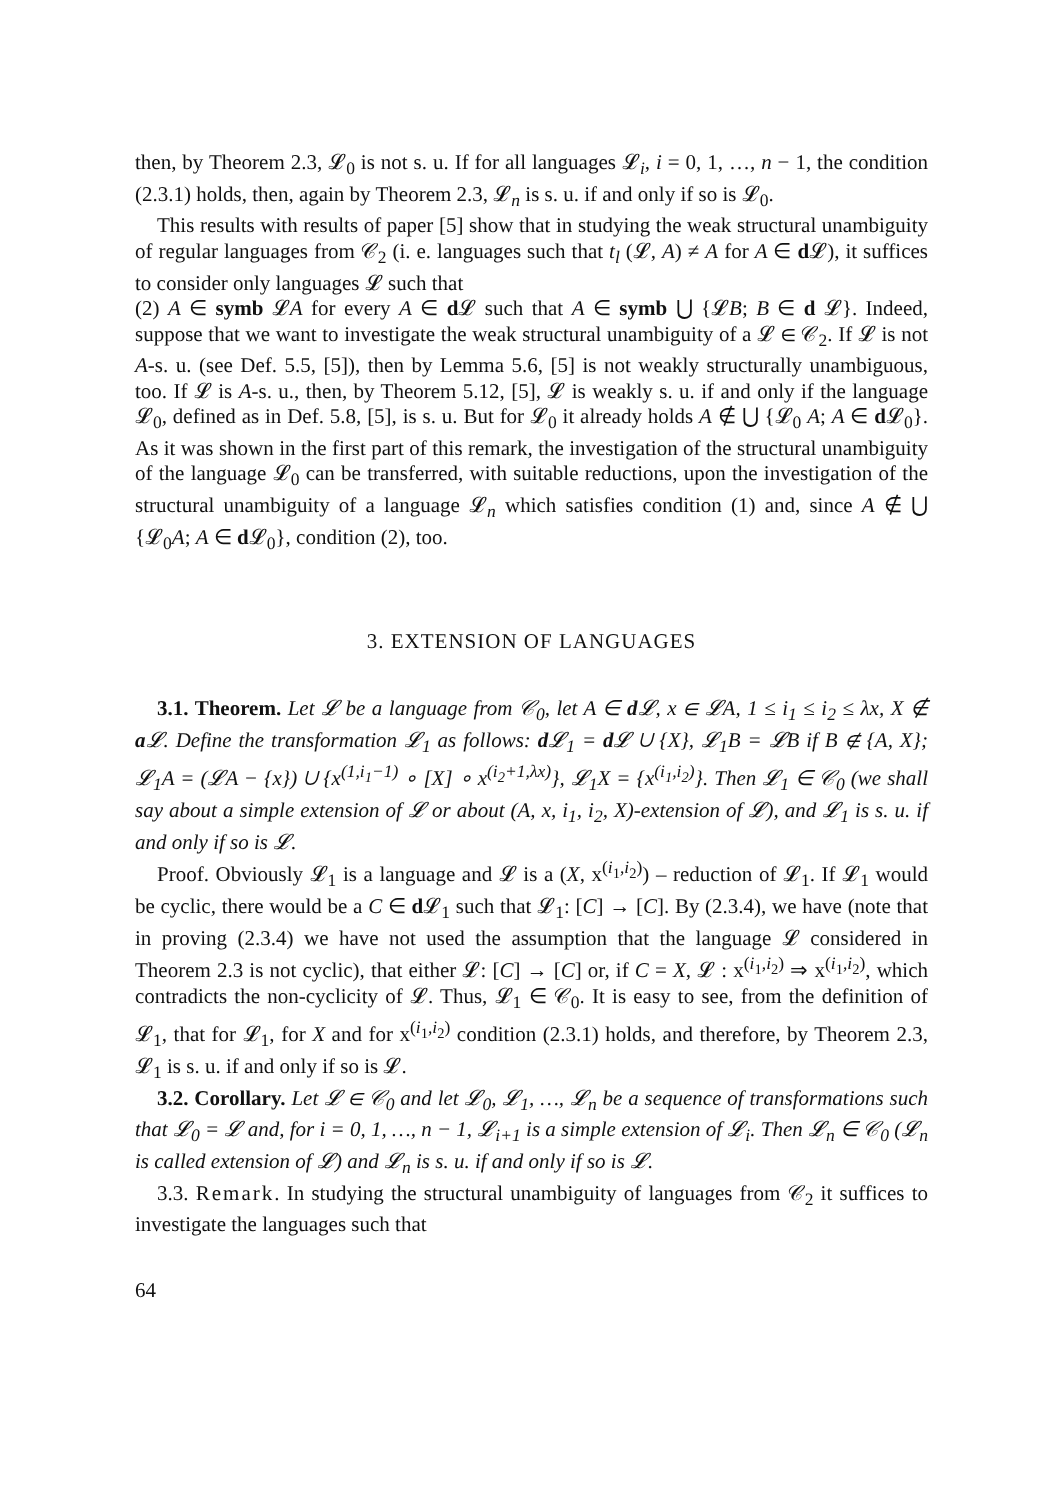then, by Theorem 2.3, 𝓛<sub>0</sub> is not s. u. If for all languages 𝓛<sub>i</sub>, i = 0, 1, …, n − 1, the condition (2.3.1) holds, then, again by Theorem 2.3, 𝓛<sub>n</sub> is s. u. if and only if so is 𝓛<sub>0</sub>.
This results with results of paper [5] show that in studying the weak structural unambiguity of regular languages from 𝒞<sub>2</sub> (i. e. languages such that t<sub>l</sub> (𝓛, A) ≠ A for A ∈ d 𝓛), it suffices to consider only languages 𝓛 such that
(2) A ∈ symb 𝓛A for every A ∈ d 𝓛 such that A ∈ symb ⋃ {𝓛B; B ∈ d 𝓛}. Indeed, suppose that we want to investigate the weak structural unambiguity of a 𝓛 ∈ 𝒞<sub>2</sub>. If 𝓛 is not A-s. u. (see Def. 5.5, [5]), then by Lemma 5.6, [5] is not weakly structurally unambiguous, too. If 𝓛 is A-s. u., then, by Theorem 5.12, [5], 𝓛 is weakly s. u. if and only if the language 𝓛<sub>0</sub>, defined as in Def. 5.8, [5], is s. u. But for 𝓛<sub>0</sub> it already holds A ∉ ⋃ {𝓛<sub>0</sub> A; A ∈ d 𝓛<sub>0</sub>}. As it was shown in the first part of this remark, the investigation of the structural unambiguity of the language 𝓛<sub>0</sub> can be transferred, with suitable reductions, upon the investigation of the structural unambiguity of a language 𝓛<sub>n</sub> which satisfies condition (1) and, since A ∉ ⋃ {𝓛<sub>0</sub>A; A ∈ d 𝓛<sub>0</sub>}, condition (2), too.
3. EXTENSION OF LANGUAGES
3.1. Theorem. Let 𝓛 be a language from 𝒞<sub>0</sub>, let A ∈ d 𝓛, x ∈ 𝓛A, 1 ≤ i<sub>1</sub> ≤ i<sub>2</sub> ≤ λx, X ∉ a 𝓛. Define the transformation 𝓛<sub>1</sub> as follows: d 𝓛<sub>1</sub> = d 𝓛 ∪ {X}, 𝓛<sub>1</sub>B = 𝓛B if B ∉ {A, X}; 𝓛<sub>1</sub>A = (𝓛A − {x}) ∪ {x<sup>(1,i<sub>1</sub>−1)</sup> ∘ [X] ∘ x<sup>(i<sub>2</sub>+1,λx)</sup>}, 𝓛<sub>1</sub>X = {x<sup>(i<sub>1</sub>,i<sub>2</sub>)</sup>}. Then 𝓛<sub>1</sub> ∈ 𝒞<sub>0</sub> (we shall say about a simple extension of 𝓛 or about (A, x, i<sub>1</sub>, i<sub>2</sub>, X)-extension of 𝓛), and 𝓛<sub>1</sub> is s. u. if and only if so is 𝓛.
Proof. Obviously 𝓛<sub>1</sub> is a language and 𝓛 is a (X, x<sup>(i<sub>1</sub>,i<sub>2</sub>)</sup>) – reduction of 𝓛<sub>1</sub>. If 𝓛<sub>1</sub> would be cyclic, there would be a C ∈ d 𝓛<sub>1</sub> such that 𝓛<sub>1</sub>: [C] → [C]. By (2.3.4), we have (note that in proving (2.3.4) we have not used the assumption that the language 𝓛 considered in Theorem 2.3 is not cyclic), that either 𝓛: [C] → [C] or, if C = X, 𝓛 : x<sup>(i<sub>1</sub>,i<sub>2</sub>)</sup> ⇒ x<sup>(i<sub>1</sub>,i<sub>2</sub>)</sup>, which contradicts the non-cyclicity of 𝓛. Thus, 𝓛<sub>1</sub> ∈ 𝒞<sub>0</sub>. It is easy to see, from the definition of 𝓛<sub>1</sub>, that for 𝓛<sub>1</sub>, for X and for x<sup>(i<sub>1</sub>,i<sub>2</sub>)</sup> condition (2.3.1) holds, and therefore, by Theorem 2.3, 𝓛<sub>1</sub> is s. u. if and only if so is 𝓛.
3.2. Corollary. Let 𝓛 ∈ 𝒞<sub>0</sub> and let 𝓛<sub>0</sub>, 𝓛<sub>1</sub>, …, 𝓛<sub>n</sub> be a sequence of transformations such that 𝓛<sub>0</sub> = 𝓛 and, for i = 0, 1, …, n − 1, 𝓛<sub>i+1</sub> is a simple extension of 𝓛<sub>i</sub>. Then 𝓛<sub>n</sub> ∈ 𝒞<sub>0</sub> (𝓛<sub>n</sub> is called extension of 𝓛) and 𝓛<sub>n</sub> is s. u. if and only if so is 𝓛.
3.3. Remark. In studying the structural unambiguity of languages from 𝒞<sub>2</sub> it suffices to investigate the languages such that
64